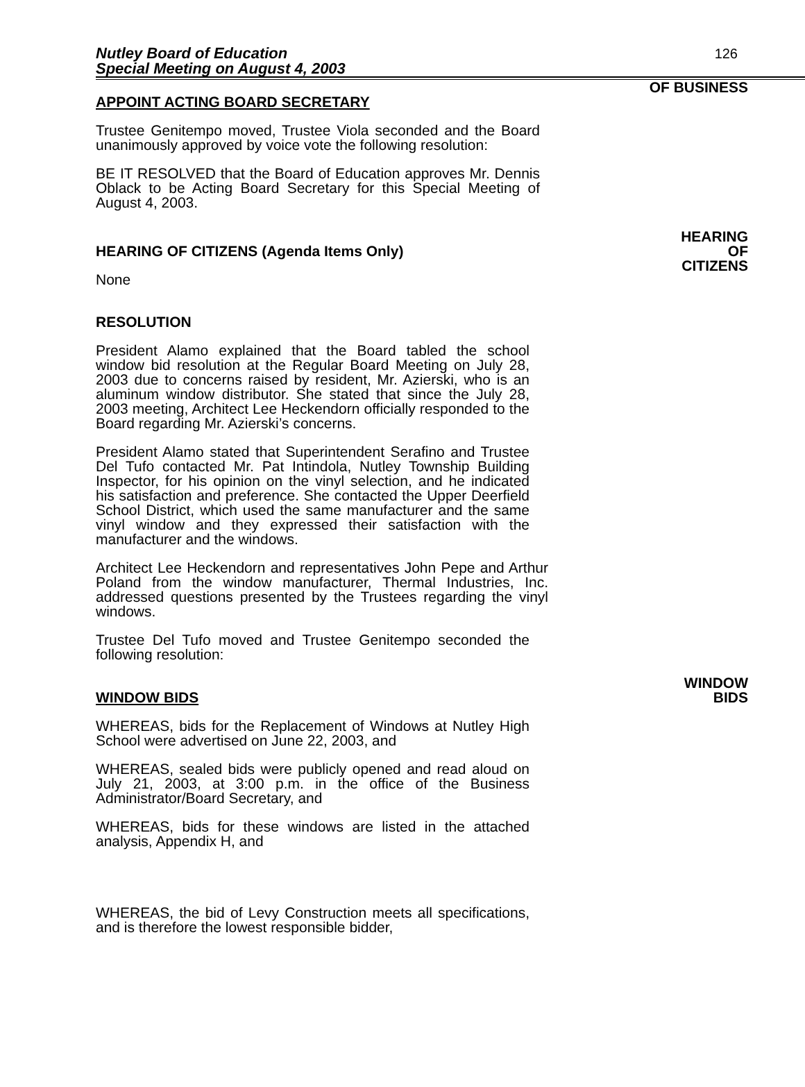126 Nutley Board of Education
Special Meeting on August 4, 2003
OF BUSINESS
APPOINT ACTING BOARD SECRETARY
Trustee Genitempo moved, Trustee Viola seconded and the Board unanimously approved by voice vote the following resolution:
BE IT RESOLVED that the Board of Education approves Mr. Dennis Oblack to be Acting Board Secretary for this Special Meeting of August 4, 2003.
HEARING OF CITIZENS (Agenda Items Only)
None
HEARING
OF
CITIZENS
RESOLUTION
President Alamo explained that the Board tabled the school window bid resolution at the Regular Board Meeting on July 28, 2003 due to concerns raised by resident, Mr. Azierski, who is an aluminum window distributor. She stated that since the July 28, 2003 meeting, Architect Lee Heckendorn officially responded to the Board regarding Mr. Azierski’s concerns.
President Alamo stated that Superintendent Serafino and Trustee Del Tufo contacted Mr. Pat Intindola, Nutley Township Building Inspector, for his opinion on the vinyl selection, and he indicated his satisfaction and preference. She contacted the Upper Deerfield School District, which used the same manufacturer and the same vinyl window and they expressed their satisfaction with the manufacturer and the windows.
Architect Lee Heckendorn and representatives John Pepe and Arthur Poland from the window manufacturer, Thermal Industries, Inc. addressed questions presented by the Trustees regarding the vinyl windows.
Trustee Del Tufo moved and Trustee Genitempo seconded the following resolution:
WINDOW BIDS
WINDOW
BIDS
WHEREAS, bids for the Replacement of Windows at Nutley High School were advertised on June 22, 2003, and
WHEREAS, sealed bids were publicly opened and read aloud on July 21, 2003, at 3:00 p.m. in the office of the Business Administrator/Board Secretary, and
WHEREAS, bids for these windows are listed in the attached analysis, Appendix H, and
WHEREAS, the bid of Levy Construction meets all specifications, and is therefore the lowest responsible bidder,